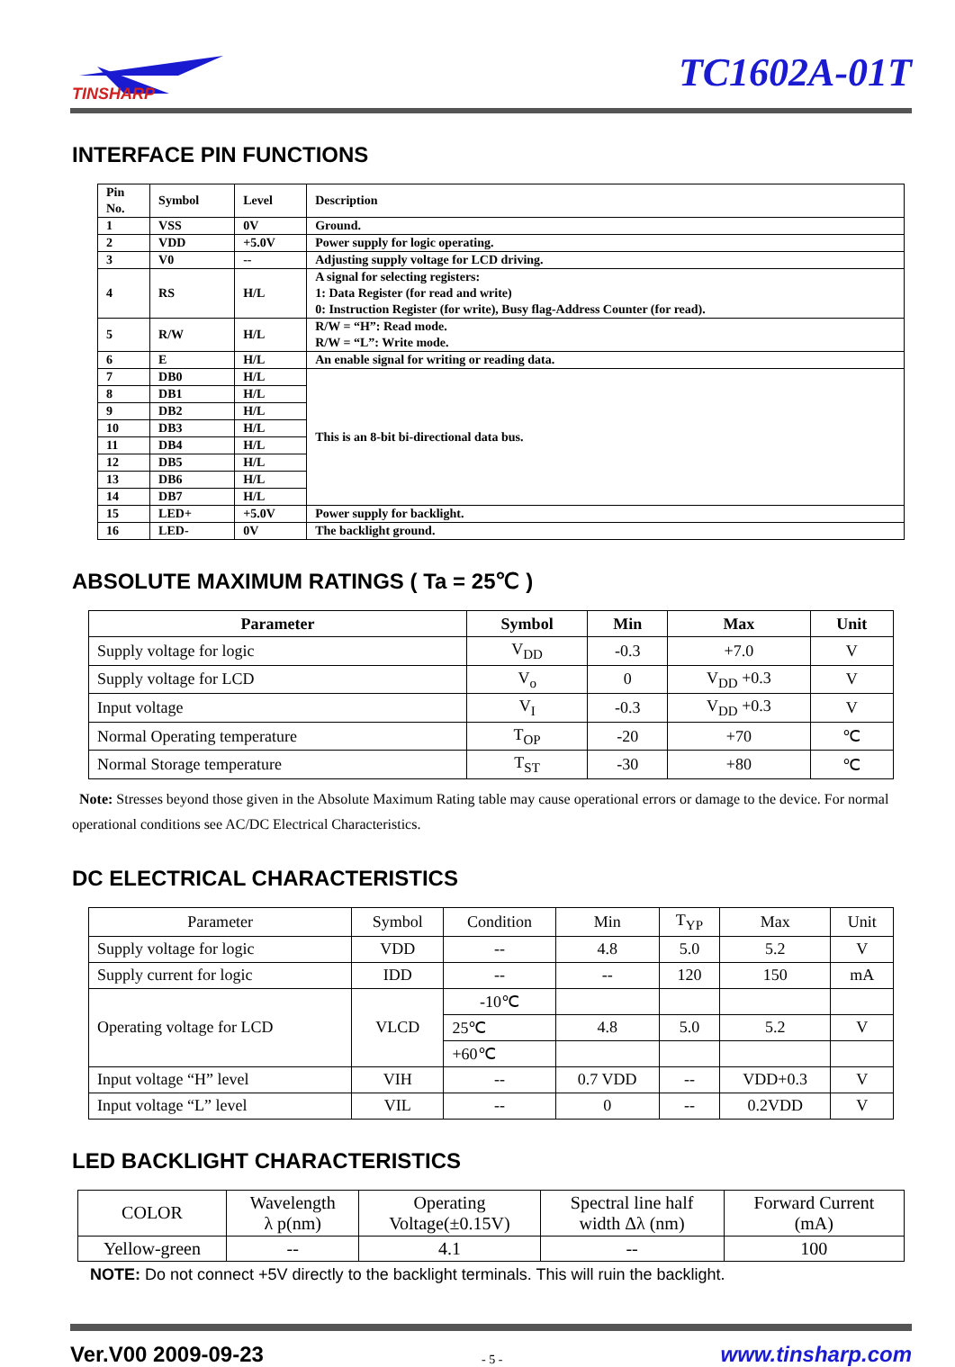TINSHARP
TC1602A-01T
INTERFACE PIN FUNCTIONS
| Pin No. | Symbol | Level | Description |
| --- | --- | --- | --- |
| 1 | VSS | 0V | Ground. |
| 2 | VDD | +5.0V | Power supply for logic operating. |
| 3 | V0 | -- | Adjusting supply voltage for LCD driving. |
| 4 | RS | H/L | A signal for selecting registers: 1: Data Register (for read and write) 0: Instruction Register (for write), Busy flag-Address Counter (for read). |
| 5 | R/W | H/L | R/W = “H”: Read mode. R/W = “L”: Write mode. |
| 6 | E | H/L | An enable signal for writing or reading data. |
| 7 | DB0 | H/L | This is an 8-bit bi-directional data bus. |
| 8 | DB1 | H/L | |
| 9 | DB2 | H/L | |
| 10 | DB3 | H/L | |
| 11 | DB4 | H/L | |
| 12 | DB5 | H/L | |
| 13 | DB6 | H/L | |
| 14 | DB7 | H/L | |
| 15 | LED+ | +5.0V | Power supply for backlight. |
| 16 | LED- | 0V | The backlight ground. |
ABSOLUTE MAXIMUM RATINGS ( Ta = 25℃ )
| Parameter | Symbol | Min | Max | Unit |
| --- | --- | --- | --- | --- |
| Supply voltage for logic | V<sub>DD</sub> | -0.3 | +7.0 | V |
| Supply voltage for LCD | V<sub>o</sub> | 0 | V<sub>DD</sub> +0.3 | V |
| Input voltage | V<sub>I</sub> | -0.3 | V<sub>DD</sub> +0.3 | V |
| Normal Operating temperature | T<sub>OP</sub> | -20 | +70 | ℃ |
| Normal Storage temperature | T<sub>ST</sub> | -30 | +80 | ℃ |
Note: Stresses beyond those given in the Absolute Maximum Rating table may cause operational errors or damage to the device. For normal operational conditions see AC/DC Electrical Characteristics.
DC ELECTRICAL CHARACTERISTICS
| Parameter | Symbol | Condition | Min | T<sub>YP</sub> | Max | Unit |
| Supply voltage for logic | VDD | -- | 4.8 | 5.0 | 5.2 | V |
| Supply current for logic | IDD | -- | -- | 120 | 150 | mA |
| Operating voltage for LCD | VLCD | -10℃ | | | | |
| | | 25℃ | 4.8 | 5.0 | 5.2 | V |
| | | +60℃ | | | | |
| Input voltage “H” level | VIH | -- | 0.7 VDD | -- | VDD+0.3 | V |
| Input voltage “L” level | VIL | -- | 0 | -- | 0.2VDD | V |
LED BACKLIGHT CHARACTERISTICS
| COLOR | Wavelength λ p(nm) | Operating Voltage(±0.15V) | Spectral line half width Δλ (nm) | Forward Current (mA) |
| Yellow-green | -- | 4.1 | -- | 100 |
NOTE: Do not connect +5V directly to the backlight terminals. This will ruin the backlight.
Ver.V00 2009-09-23 - 5 - www.tinsharp.com